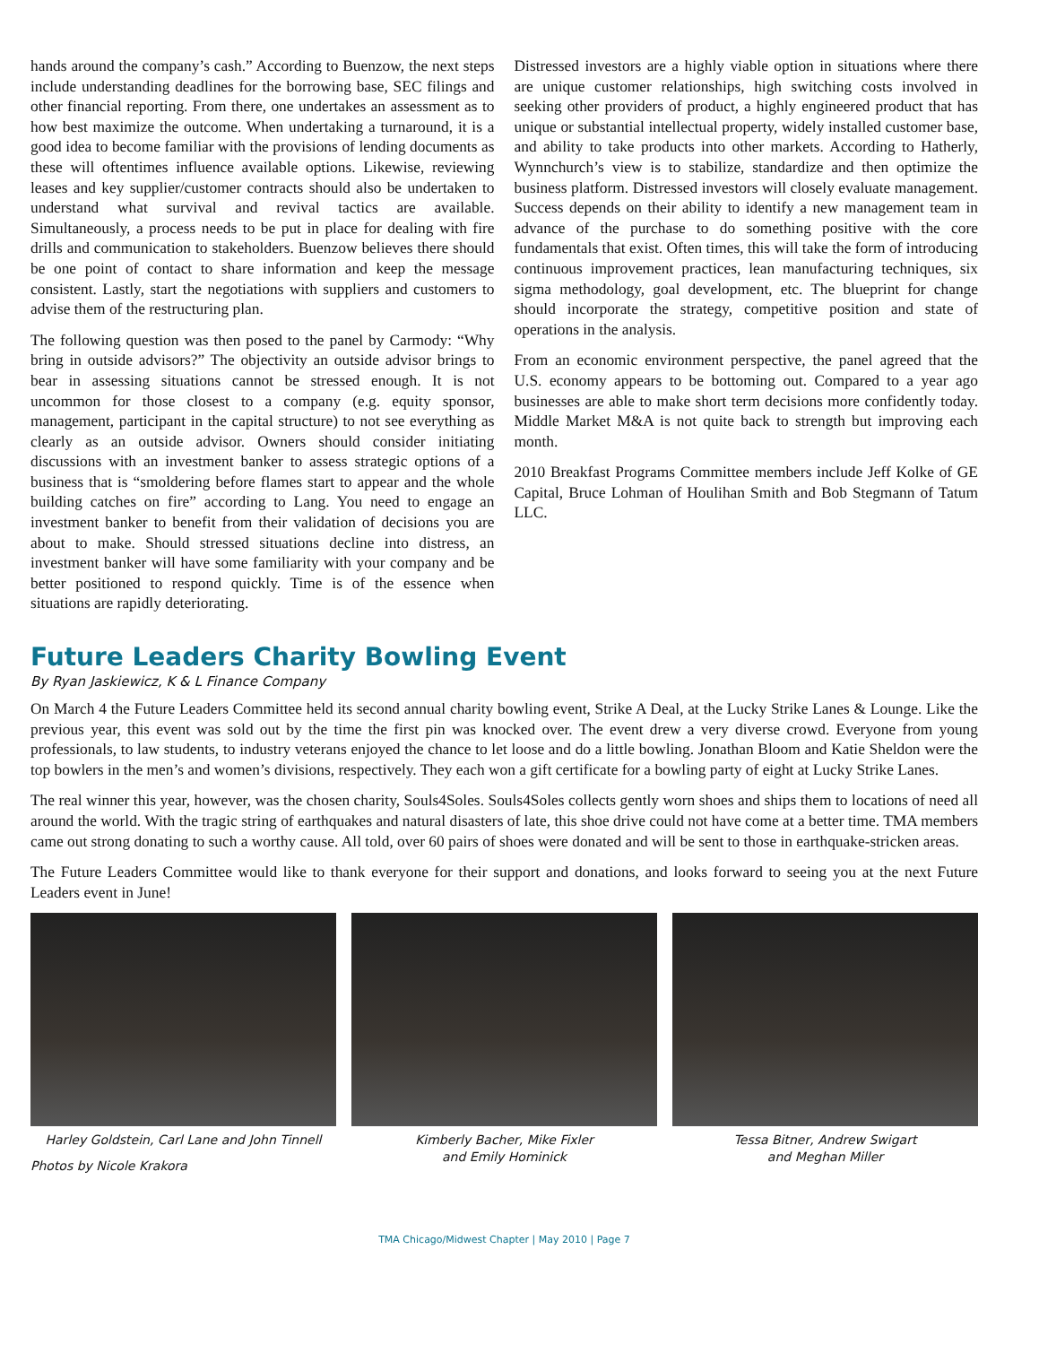hands around the company’s cash.” According to Buenzow, the next steps include understanding deadlines for the borrowing base, SEC filings and other financial reporting. From there, one undertakes an assessment as to how best maximize the outcome. When undertaking a turnaround, it is a good idea to become familiar with the provisions of lending documents as these will oftentimes influence available options. Likewise, reviewing leases and key supplier/customer contracts should also be undertaken to understand what survival and revival tactics are available. Simultaneously, a process needs to be put in place for dealing with fire drills and communication to stakeholders. Buenzow believes there should be one point of contact to share information and keep the message consistent. Lastly, start the negotiations with suppliers and customers to advise them of the restructuring plan.
The following question was then posed to the panel by Carmody: “Why bring in outside advisors?” The objectivity an outside advisor brings to bear in assessing situations cannot be stressed enough. It is not uncommon for those closest to a company (e.g. equity sponsor, management, participant in the capital structure) to not see everything as clearly as an outside advisor. Owners should consider initiating discussions with an investment banker to assess strategic options of a business that is “smoldering before flames start to appear and the whole building catches on fire” according to Lang. You need to engage an investment banker to benefit from their validation of decisions you are about to make. Should stressed situations decline into distress, an investment banker will have some familiarity with your company and be better positioned to respond quickly. Time is of the essence when situations are rapidly deteriorating.
Distressed investors are a highly viable option in situations where there are unique customer relationships, high switching costs involved in seeking other providers of product, a highly engineered product that has unique or substantial intellectual property, widely installed customer base, and ability to take products into other markets. According to Hatherly, Wynnchurch’s view is to stabilize, standardize and then optimize the business platform. Distressed investors will closely evaluate management. Success depends on their ability to identify a new management team in advance of the purchase to do something positive with the core fundamentals that exist. Often times, this will take the form of introducing continuous improvement practices, lean manufacturing techniques, six sigma methodology, goal development, etc. The blueprint for change should incorporate the strategy, competitive position and state of operations in the analysis.
From an economic environment perspective, the panel agreed that the U.S. economy appears to be bottoming out. Compared to a year ago businesses are able to make short term decisions more confidently today. Middle Market M&A is not quite back to strength but improving each month.
2010 Breakfast Programs Committee members include Jeff Kolke of GE Capital, Bruce Lohman of Houlihan Smith and Bob Stegmann of Tatum LLC.
Future Leaders Charity Bowling Event
By Ryan Jaskiewicz, K & L Finance Company
On March 4 the Future Leaders Committee held its second annual charity bowling event, Strike A Deal, at the Lucky Strike Lanes & Lounge. Like the previous year, this event was sold out by the time the first pin was knocked over. The event drew a very diverse crowd. Everyone from young professionals, to law students, to industry veterans enjoyed the chance to let loose and do a little bowling. Jonathan Bloom and Katie Sheldon were the top bowlers in the men’s and women’s divisions, respectively. They each won a gift certificate for a bowling party of eight at Lucky Strike Lanes.
The real winner this year, however, was the chosen charity, Souls4Soles. Souls4Soles collects gently worn shoes and ships them to locations of need all around the world. With the tragic string of earthquakes and natural disasters of late, this shoe drive could not have come at a better time. TMA members came out strong donating to such a worthy cause. All told, over 60 pairs of shoes were donated and will be sent to those in earthquake-stricken areas.
The Future Leaders Committee would like to thank everyone for their support and donations, and looks forward to seeing you at the next Future Leaders event in June!
Harley Goldstein, Carl Lane and John Tinnell
Kimberly Bacher, Mike Fixler
and Emily Hominick
Tessa Bitner, Andrew Swigart
and Meghan Miller
Photos by Nicole Krakora
TMA Chicago/Midwest Chapter | May 2010 | Page 7